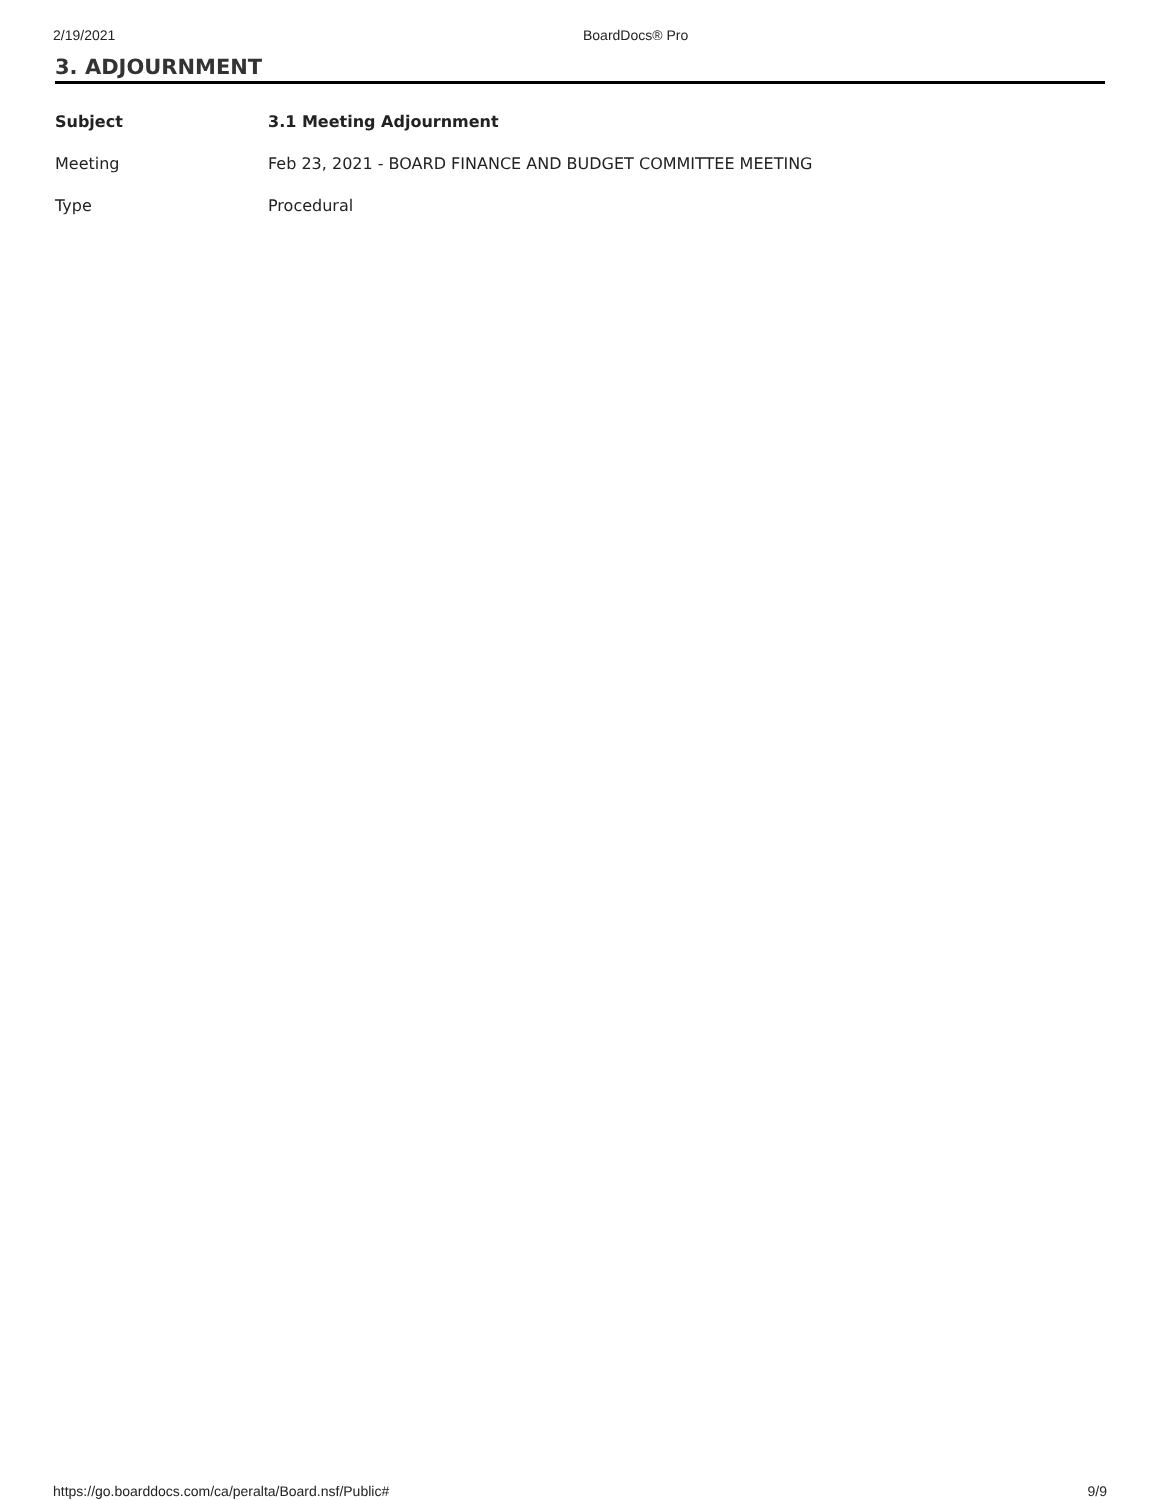2/19/2021 BoardDocs® Pro
3. ADJOURNMENT
| Subject | 3.1 Meeting Adjournment |
| Meeting | Feb 23, 2021 - BOARD FINANCE AND BUDGET COMMITTEE MEETING |
| Type | Procedural |
https://go.boarddocs.com/ca/peralta/Board.nsf/Public# 9/9